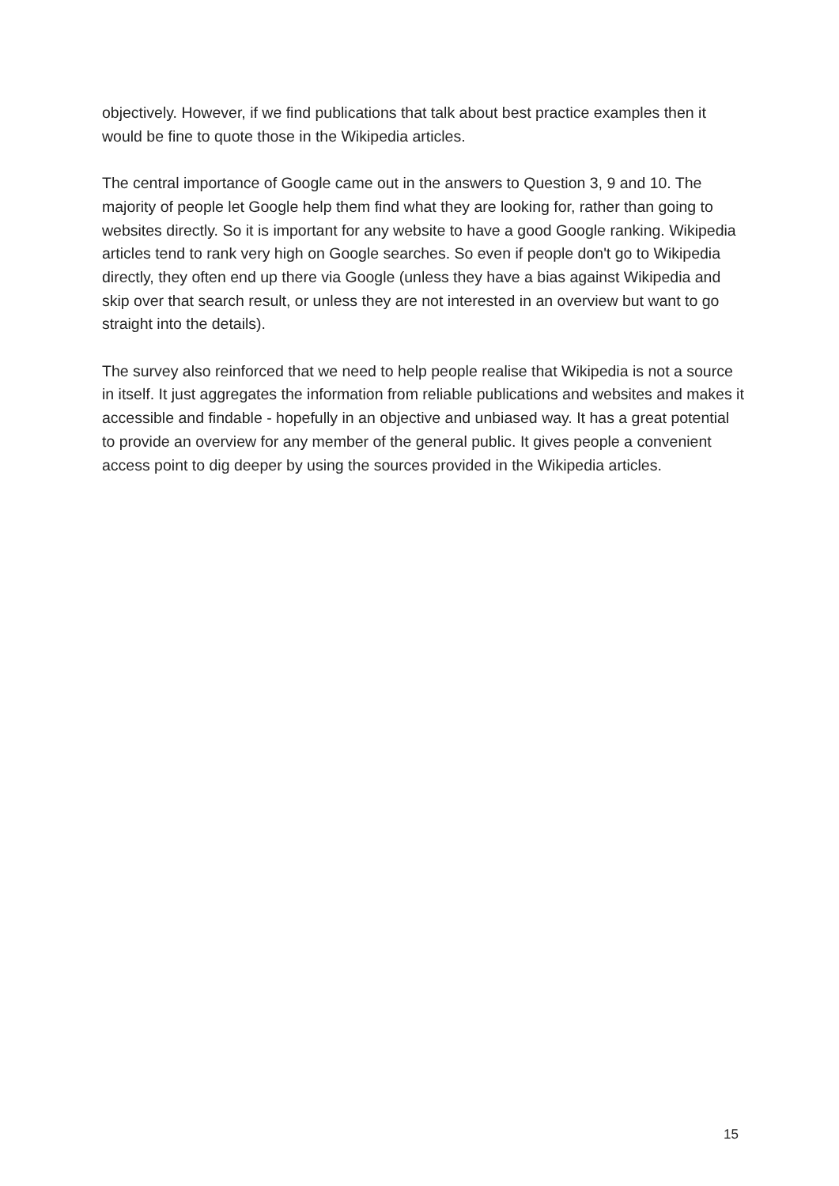objectively. However, if we find publications that talk about best practice examples then it would be fine to quote those in the Wikipedia articles.
The central importance of Google came out in the answers to Question 3, 9 and 10. The majority of people let Google help them find what they are looking for, rather than going to websites directly. So it is important for any website to have a good Google ranking. Wikipedia articles tend to rank very high on Google searches. So even if people don't go to Wikipedia directly, they often end up there via Google (unless they have a bias against Wikipedia and skip over that search result, or unless they are not interested in an overview but want to go straight into the details).
The survey also reinforced that we need to help people realise that Wikipedia is not a source in itself. It just aggregates the information from reliable publications and websites and makes it accessible and findable - hopefully in an objective and unbiased way. It has a great potential to provide an overview for any member of the general public. It gives people a convenient access point to dig deeper by using the sources provided in the Wikipedia articles.
15